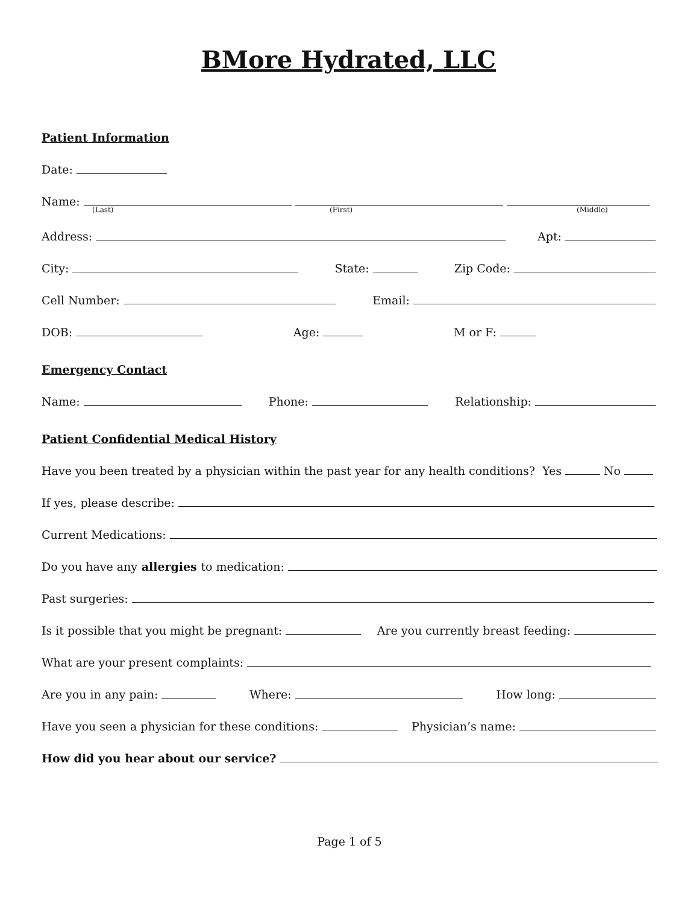BMore Hydrated, LLC
Patient Information
Date:
Name:
(Last) (First) (Middle)
Address:
Apt:
City:
State:
Zip Code:
Cell Number:
Email:
DOB:
Age:
M or F:
Emergency Contact
Name:
Phone:
Relationship:
Patient Confidential Medical History
Have you been treated by a physician within the past year for any health conditions? Yes No
If yes, please describe:
Current Medications:
Do you have any allergies to medication:
Past surgeries:
Is it possible that you might be pregnant:
Are you currently breast feeding:
What are your present complaints:
Are you in any pain:
Where:
How long:
Have you seen a physician for these conditions:
Physician’s name:
How did you hear about our service?
Page 1 of 5